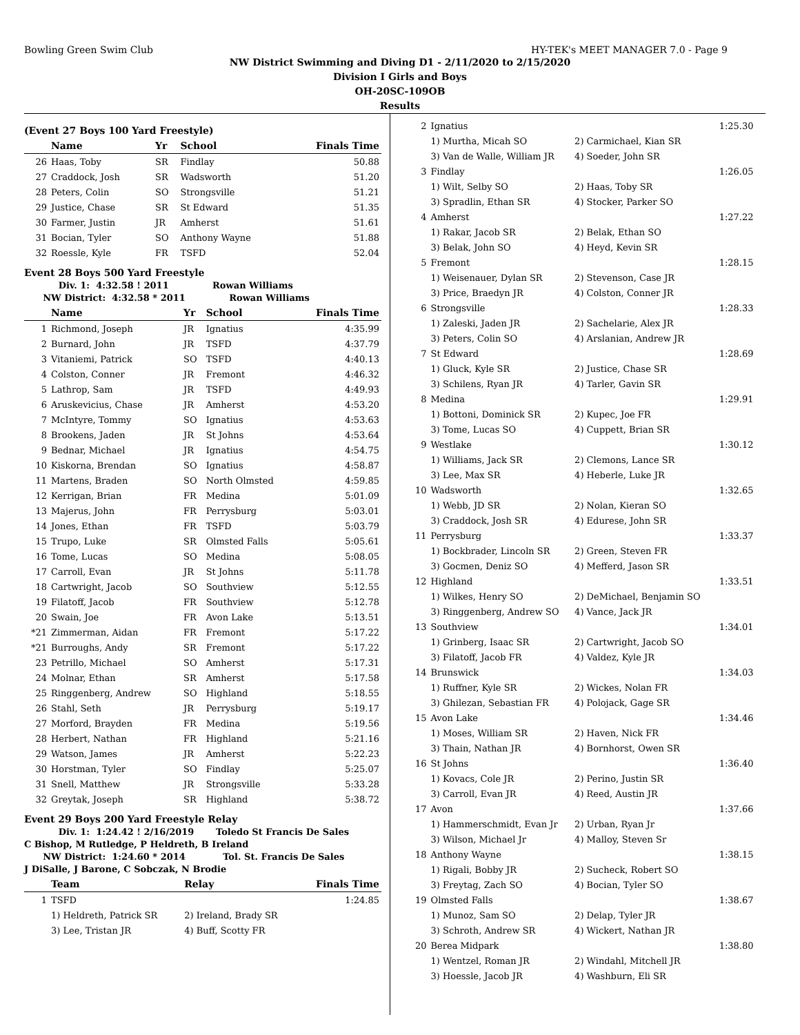Bowling Green Swim Club HY-TEK's MEET MANAGER 7.0 - Page 9
NW District Swimming and Diving D1 - 2/11/2020 to 2/15/2020
Division I Girls and Boys
OH-20SC-109OB
Results
(Event 27 Boys 100 Yard Freestyle)
| | Name | Yr | School | Finals Time |
| --- | --- | --- | --- | --- |
| 26 | Haas, Toby | SR | Findlay | 50.88 |
| 27 | Craddock, Josh | SR | Wadsworth | 51.20 |
| 28 | Peters, Colin | SO | Strongsville | 51.21 |
| 29 | Justice, Chase | SR | St Edward | 51.35 |
| 30 | Farmer, Justin | JR | Amherst | 51.61 |
| 31 | Bocian, Tyler | SO | Anthony Wayne | 51.88 |
| 32 | Roessle, Kyle | FR | TSFD | 52.04 |
Event 28 Boys 500 Yard Freestyle
Div. 1: 4:32.58 ! 2011 Rowan Williams
NW District: 4:32.58 * 2011 Rowan Williams
| | Name | Yr | School | Finals Time |
| --- | --- | --- | --- | --- |
| 1 | Richmond, Joseph | JR | Ignatius | 4:35.99 |
| 2 | Burnard, John | JR | TSFD | 4:37.79 |
| 3 | Vitaniemi, Patrick | SO | TSFD | 4:40.13 |
| 4 | Colston, Conner | JR | Fremont | 4:46.32 |
| 5 | Lathrop, Sam | JR | TSFD | 4:49.93 |
| 6 | Aruskevicius, Chase | JR | Amherst | 4:53.20 |
| 7 | McIntyre, Tommy | SO | Ignatius | 4:53.63 |
| 8 | Brookens, Jaden | JR | St Johns | 4:53.64 |
| 9 | Bednar, Michael | JR | Ignatius | 4:54.75 |
| 10 | Kiskorna, Brendan | SO | Ignatius | 4:58.87 |
| 11 | Martens, Braden | SO | North Olmsted | 4:59.85 |
| 12 | Kerrigan, Brian | FR | Medina | 5:01.09 |
| 13 | Majerus, John | FR | Perrysburg | 5:03.01 |
| 14 | Jones, Ethan | FR | TSFD | 5:03.79 |
| 15 | Trupo, Luke | SR | Olmsted Falls | 5:05.61 |
| 16 | Tome, Lucas | SO | Medina | 5:08.05 |
| 17 | Carroll, Evan | JR | St Johns | 5:11.78 |
| 18 | Cartwright, Jacob | SO | Southview | 5:12.55 |
| 19 | Filatoff, Jacob | FR | Southview | 5:12.78 |
| 20 | Swain, Joe | FR | Avon Lake | 5:13.51 |
| *21 | Zimmerman, Aidan | FR | Fremont | 5:17.22 |
| *21 | Burroughs, Andy | SR | Fremont | 5:17.22 |
| 23 | Petrillo, Michael | SO | Amherst | 5:17.31 |
| 24 | Molnar, Ethan | SR | Amherst | 5:17.58 |
| 25 | Ringgenberg, Andrew | SO | Highland | 5:18.55 |
| 26 | Stahl, Seth | JR | Perrysburg | 5:19.17 |
| 27 | Morford, Brayden | FR | Medina | 5:19.56 |
| 28 | Herbert, Nathan | FR | Highland | 5:21.16 |
| 29 | Watson, James | JR | Amherst | 5:22.23 |
| 30 | Horstman, Tyler | SO | Findlay | 5:25.07 |
| 31 | Snell, Matthew | JR | Strongsville | 5:33.28 |
| 32 | Greytak, Joseph | SR | Highland | 5:38.72 |
Event 29 Boys 200 Yard Freestyle Relay
Div. 1: 1:24.42 ! 2/16/2019 Toledo St Francis De Sales
C Bishop, M Rutledge, P Heldreth, B Ireland
NW District: 1:24.60 * 2014 Tol. St. Francis De Sales
J DiSalle, J Barone, C Sobczak, N Brodie
| | Team | Relay | Finals Time |
| --- | --- | --- | --- |
| 1 | TSFD | | 1:24.85 |
| | 1) Heldreth, Patrick SR | 2) Ireland, Brady SR | |
| | 3) Lee, Tristan JR | 4) Buff, Scotty FR | |
| 2 | Ignatius | | 1:25.30 |
| | 1) Murtha, Micah SO | 2) Carmichael, Kian SR | |
| | 3) Van de Walle, William JR | 4) Soeder, John SR | |
| 3 | Findlay | | 1:26.05 |
| | 1) Wilt, Selby SO | 2) Haas, Toby SR | |
| | 3) Spradlin, Ethan SR | 4) Stocker, Parker SO | |
| 4 | Amherst | | 1:27.22 |
| | 1) Rakar, Jacob SR | 2) Belak, Ethan SO | |
| | 3) Belak, John SO | 4) Heyd, Kevin SR | |
| 5 | Fremont | | 1:28.15 |
| | 1) Weisenauer, Dylan SR | 2) Stevenson, Case JR | |
| | 3) Price, Braedyn JR | 4) Colston, Conner JR | |
| 6 | Strongsville | | 1:28.33 |
| | 1) Zaleski, Jaden JR | 2) Sachelarie, Alex JR | |
| | 3) Peters, Colin SO | 4) Arslanian, Andrew JR | |
| 7 | St Edward | | 1:28.69 |
| | 1) Gluck, Kyle SR | 2) Justice, Chase SR | |
| | 3) Schilens, Ryan JR | 4) Tarler, Gavin SR | |
| 8 | Medina | | 1:29.91 |
| | 1) Bottoni, Dominick SR | 2) Kupec, Joe FR | |
| | 3) Tome, Lucas SO | 4) Cuppett, Brian SR | |
| 9 | Westlake | | 1:30.12 |
| | 1) Williams, Jack SR | 2) Clemons, Lance SR | |
| | 3) Lee, Max SR | 4) Heberle, Luke JR | |
| 10 | Wadsworth | | 1:32.65 |
| | 1) Webb, JD SR | 2) Nolan, Kieran SO | |
| | 3) Craddock, Josh SR | 4) Edurese, John SR | |
| 11 | Perrysburg | | 1:33.37 |
| | 1) Bockbrader, Lincoln SR | 2) Green, Steven FR | |
| | 3) Gocmen, Deniz SO | 4) Mefferd, Jason SR | |
| 12 | Highland | | 1:33.51 |
| | 1) Wilkes, Henry SO | 2) DeMichael, Benjamin SO | |
| | 3) Ringgenberg, Andrew SO | 4) Vance, Jack JR | |
| 13 | Southview | | 1:34.01 |
| | 1) Grinberg, Isaac SR | 2) Cartwright, Jacob SO | |
| | 3) Filatoff, Jacob FR | 4) Valdez, Kyle JR | |
| 14 | Brunswick | | 1:34.03 |
| | 1) Ruffner, Kyle SR | 2) Wickes, Nolan FR | |
| | 3) Ghilezan, Sebastian FR | 4) Polojack, Gage SR | |
| 15 | Avon Lake | | 1:34.46 |
| | 1) Moses, William SR | 2) Haven, Nick FR | |
| | 3) Thain, Nathan JR | 4) Bornhorst, Owen SR | |
| 16 | St Johns | | 1:36.40 |
| | 1) Kovacs, Cole JR | 2) Perino, Justin SR | |
| | 3) Carroll, Evan JR | 4) Reed, Austin JR | |
| 17 | Avon | | 1:37.66 |
| | 1) Hammerschmidt, Evan Jr | 2) Urban, Ryan Jr | |
| | 3) Wilson, Michael Jr | 4) Malloy, Steven Sr | |
| 18 | Anthony Wayne | | 1:38.15 |
| | 1) Rigali, Bobby JR | 2) Sucheck, Robert SO | |
| | 3) Freytag, Zach SO | 4) Bocian, Tyler SO | |
| 19 | Olmsted Falls | | 1:38.67 |
| | 1) Munoz, Sam SO | 2) Delap, Tyler JR | |
| | 3) Schroth, Andrew SR | 4) Wickert, Nathan JR | |
| 20 | Berea Midpark | | 1:38.80 |
| | 1) Wentzel, Roman JR | 2) Windahl, Mitchell JR | |
| | 3) Hoessle, Jacob JR | 4) Washburn, Eli SR | |